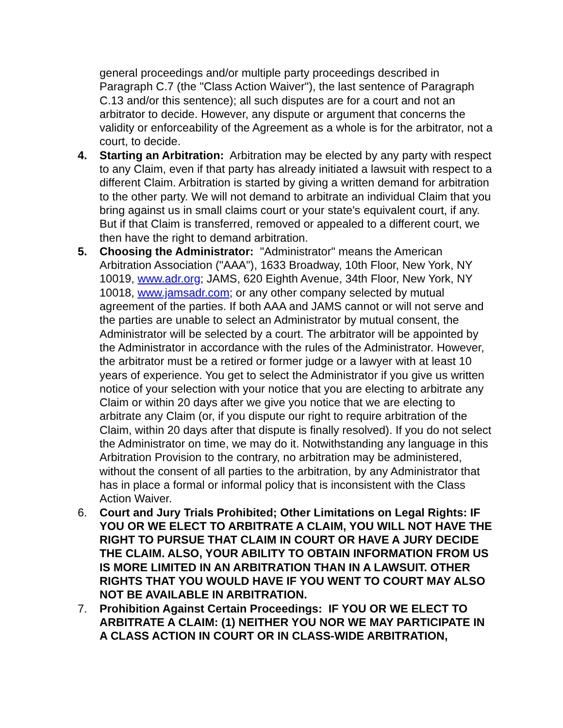general proceedings and/or multiple party proceedings described in Paragraph C.7 (the "Class Action Waiver"), the last sentence of Paragraph C.13 and/or this sentence); all such disputes are for a court and not an arbitrator to decide. However, any dispute or argument that concerns the validity or enforceability of the Agreement as a whole is for the arbitrator, not a court, to decide.
4. Starting an Arbitration: Arbitration may be elected by any party with respect to any Claim, even if that party has already initiated a lawsuit with respect to a different Claim. Arbitration is started by giving a written demand for arbitration to the other party. We will not demand to arbitrate an individual Claim that you bring against us in small claims court or your state's equivalent court, if any. But if that Claim is transferred, removed or appealed to a different court, we then have the right to demand arbitration.
5. Choosing the Administrator: "Administrator" means the American Arbitration Association ("AAA"), 1633 Broadway, 10th Floor, New York, NY 10019, www.adr.org; JAMS, 620 Eighth Avenue, 34th Floor, New York, NY 10018, www.jamsadr.com; or any other company selected by mutual agreement of the parties. If both AAA and JAMS cannot or will not serve and the parties are unable to select an Administrator by mutual consent, the Administrator will be selected by a court. The arbitrator will be appointed by the Administrator in accordance with the rules of the Administrator. However, the arbitrator must be a retired or former judge or a lawyer with at least 10 years of experience. You get to select the Administrator if you give us written notice of your selection with your notice that you are electing to arbitrate any Claim or within 20 days after we give you notice that we are electing to arbitrate any Claim (or, if you dispute our right to require arbitration of the Claim, within 20 days after that dispute is finally resolved). If you do not select the Administrator on time, we may do it. Notwithstanding any language in this Arbitration Provision to the contrary, no arbitration may be administered, without the consent of all parties to the arbitration, by any Administrator that has in place a formal or informal policy that is inconsistent with the Class Action Waiver.
6. Court and Jury Trials Prohibited; Other Limitations on Legal Rights: IF YOU OR WE ELECT TO ARBITRATE A CLAIM, YOU WILL NOT HAVE THE RIGHT TO PURSUE THAT CLAIM IN COURT OR HAVE A JURY DECIDE THE CLAIM. ALSO, YOUR ABILITY TO OBTAIN INFORMATION FROM US IS MORE LIMITED IN AN ARBITRATION THAN IN A LAWSUIT. OTHER RIGHTS THAT YOU WOULD HAVE IF YOU WENT TO COURT MAY ALSO NOT BE AVAILABLE IN ARBITRATION.
7. Prohibition Against Certain Proceedings: IF YOU OR WE ELECT TO ARBITRATE A CLAIM: (1) NEITHER YOU NOR WE MAY PARTICIPATE IN A CLASS ACTION IN COURT OR IN CLASS-WIDE ARBITRATION,